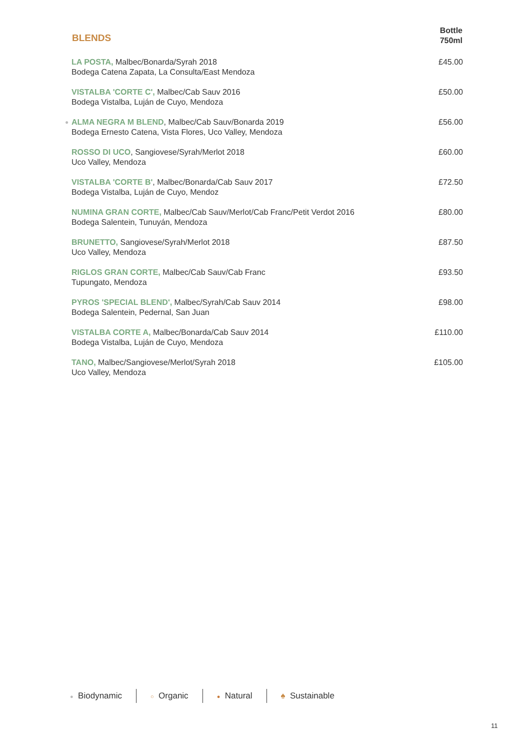| BLENDS | Bottle 750ml |
| --- | --- |
| LA POSTA, Malbec/Bonarda/Syrah 2018 Bodega Catena Zapata, La Consulta/East Mendoza | £45.00 |
| VISTALBA 'CORTE C', Malbec/Cab Sauv 2016 Bodega Vistalba, Luján de Cuyo, Mendoza | £50.00 |
| ● ALMA NEGRA M BLEND , Malbec/Cab Sauv/Bonarda 2019 Bodega Ernesto Catena, Vista Flores, Uco Valley, Mendoza | £56.00 |
| ROSSO DI UCO , Sangiovese/Syrah/Merlot 2018 Uco Valley, Mendoza | £60.00 |
| VISTALBA 'CORTE B' , Malbec/Bonarda/Cab Sauv 2017 Bodega Vistalba, Luján de Cuyo, Mendoz | £72.50 |
| NUMINA GRAN CORTE, Malbec/Cab Sauv/Merlot/Cab Franc/Petit Verdot 2016 Bodega Salentein, Tunuyán, Mendoza | £80.00 |
| BRUNETTO, Sangiovese/Syrah/Merlot 2018 Uco Valley, Mendoza | £87.50 |
| RIGLOS GRAN CORTE, Malbec/Cab Sauv/Cab Franc Tupungato, Mendoza | £93.50 |
| PYROS 'SPECIAL BLEND', Malbec/Syrah/Cab Sauv 2014 Bodega Salentein, Pedernal, San Juan | £98.00 |
| VISTALBA CORTE A, Malbec/Bonarda/Cab Sauv 2014 Bodega Vistalba, Luján de Cuyo, Mendoza | £110.00 |
| TANO, Malbec/Sangiovese/Merlot/Syrah 2018 Uco Valley, Mendoza | £105.00 |
● Biodynamic ○ Organic ● Natural ♠ Sustainable
11